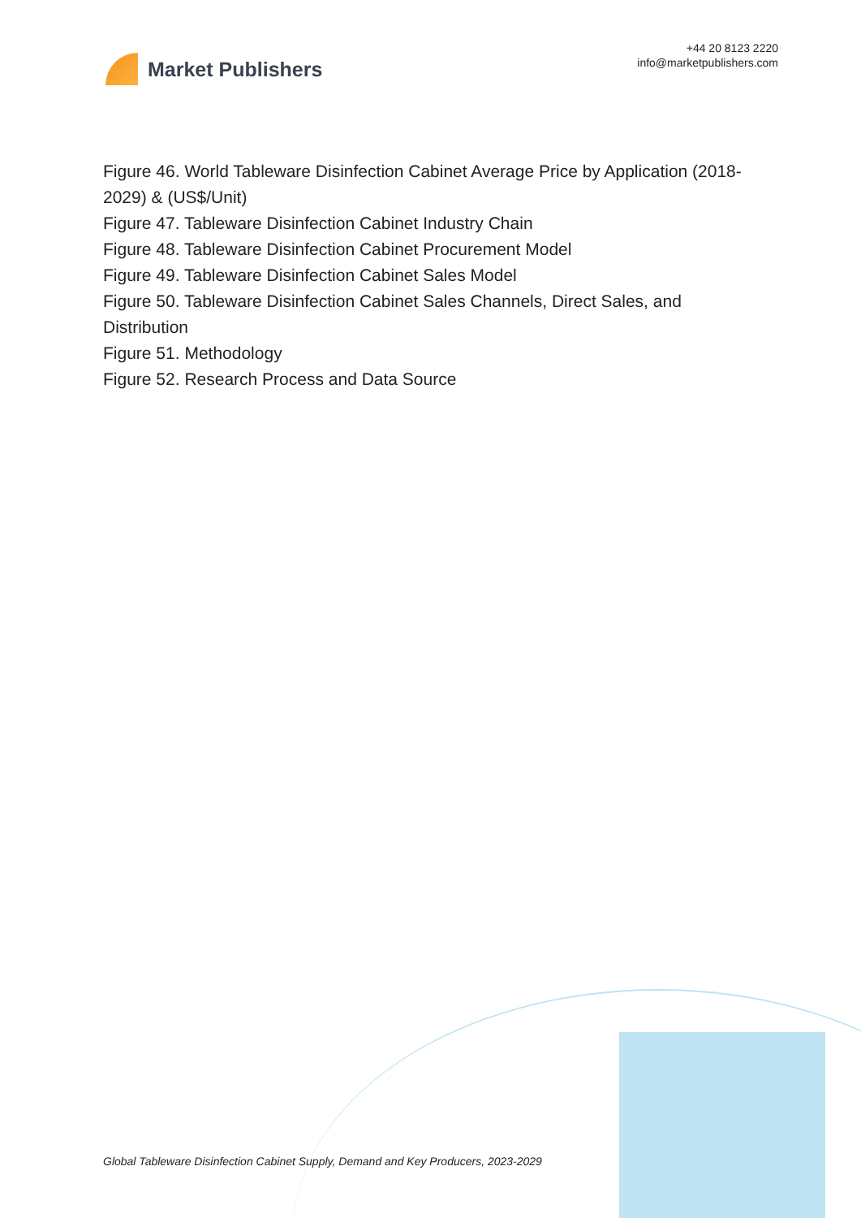Market Publishers
+44 20 8123 2220
info@marketpublishers.com
Figure 46. World Tableware Disinfection Cabinet Average Price by Application (2018-2029) & (US$/Unit)
Figure 47. Tableware Disinfection Cabinet Industry Chain
Figure 48. Tableware Disinfection Cabinet Procurement Model
Figure 49. Tableware Disinfection Cabinet Sales Model
Figure 50. Tableware Disinfection Cabinet Sales Channels, Direct Sales, and Distribution
Figure 51. Methodology
Figure 52. Research Process and Data Source
Global Tableware Disinfection Cabinet Supply, Demand and Key Producers, 2023-2029